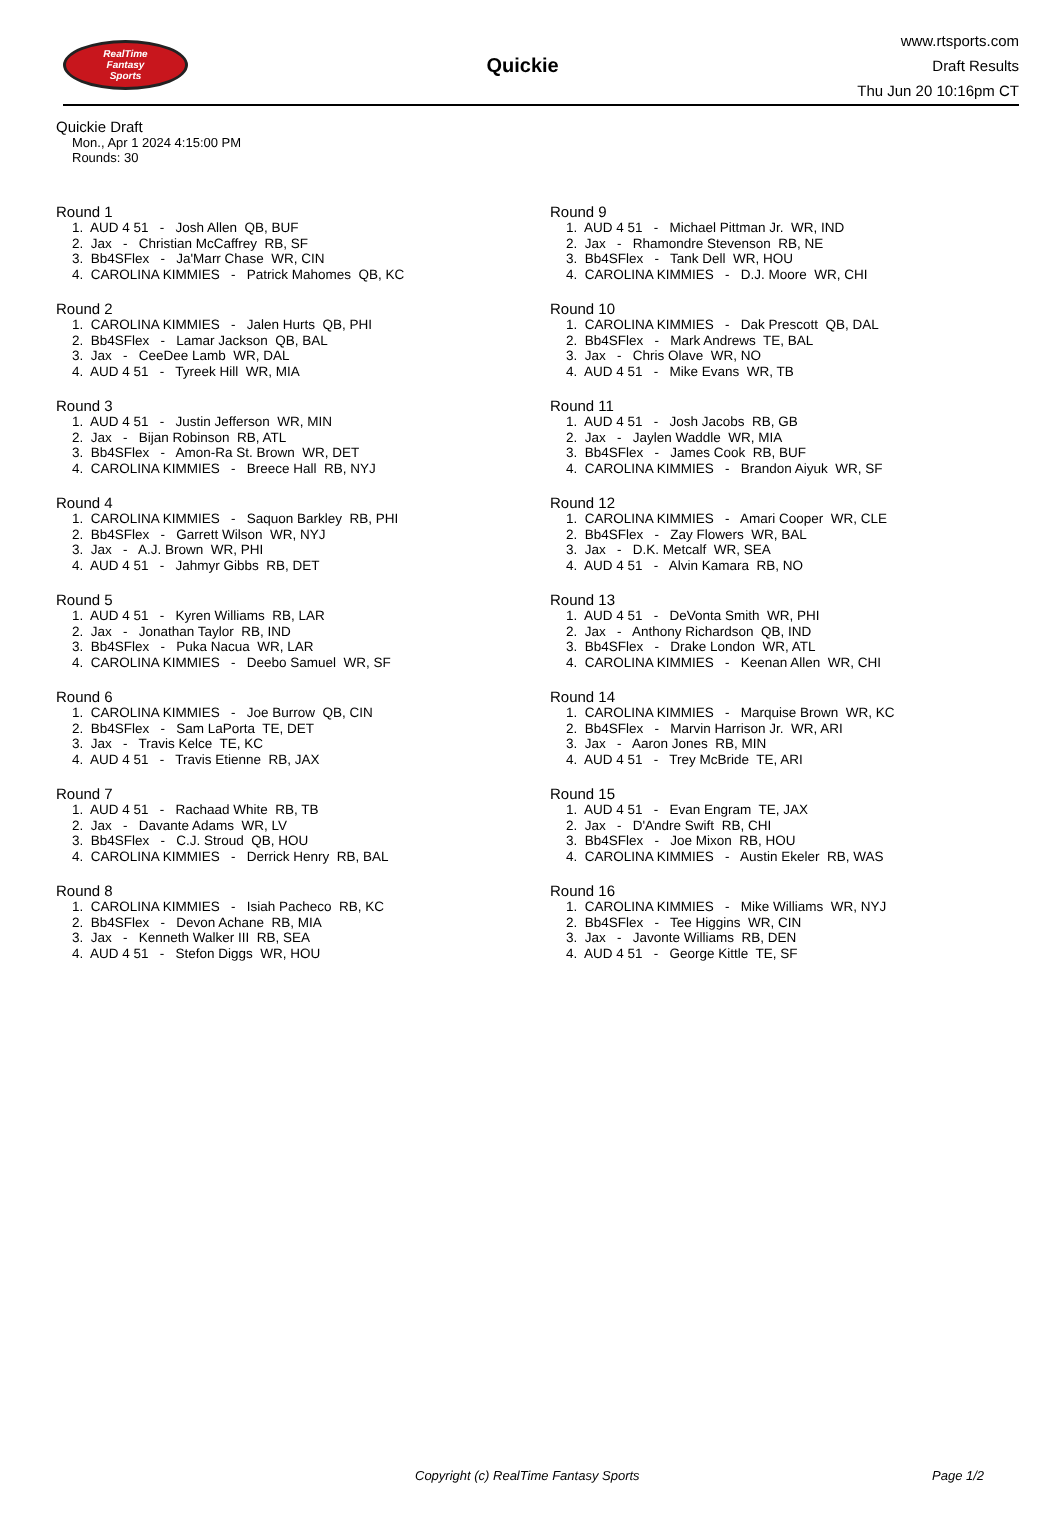RealTime
Fantasy
Sports
Quickie
www.rtsports.com
Draft Results
Thu Jun 20 10:16pm CT
Quickie Draft
Mon., Apr 1 2024 4:15:00 PM
Rounds: 30
Round 1
1. AUD 4 51 - Josh Allen QB, BUF 2. Jax - Christian McCaffrey RB, SF 3. Bb4SFlex - Ja'Marr Chase WR, CIN 4. CAROLINA KIMMIES - Patrick Mahomes QB, KC
Round 2
1. CAROLINA KIMMIES - Jalen Hurts QB, PHI 2. Bb4SFlex - Lamar Jackson QB, BAL 3. Jax - CeeDee Lamb WR, DAL 4. AUD 4 51 - Tyreek Hill WR, MIA
Round 3
1. AUD 4 51 - Justin Jefferson WR, MIN 2. Jax - Bijan Robinson RB, ATL 3. Bb4SFlex - Amon-Ra St. Brown WR, DET 4. CAROLINA KIMMIES - Breece Hall RB, NYJ
Round 4
1. CAROLINA KIMMIES - Saquon Barkley RB, PHI 2. Bb4SFlex - Garrett Wilson WR, NYJ 3. Jax - A.J. Brown WR, PHI 4. AUD 4 51 - Jahmyr Gibbs RB, DET
Round 5
1. AUD 4 51 - Kyren Williams RB, LAR 2. Jax - Jonathan Taylor RB, IND 3. Bb4SFlex - Puka Nacua WR, LAR 4. CAROLINA KIMMIES - Deebo Samuel WR, SF
Round 6
1. CAROLINA KIMMIES - Joe Burrow QB, CIN 2. Bb4SFlex - Sam LaPorta TE, DET 3. Jax - Travis Kelce TE, KC 4. AUD 4 51 - Travis Etienne RB, JAX
Round 7
1. AUD 4 51 - Rachaad White RB, TB 2. Jax - Davante Adams WR, LV 3. Bb4SFlex - C.J. Stroud QB, HOU 4. CAROLINA KIMMIES - Derrick Henry RB, BAL
Round 8
1. CAROLINA KIMMIES - Isiah Pacheco RB, KC 2. Bb4SFlex - Devon Achane RB, MIA 3. Jax - Kenneth Walker III RB, SEA 4. AUD 4 51 - Stefon Diggs WR, HOU
Round 9
1. AUD 4 51 - Michael Pittman Jr. WR, IND 2. Jax - Rhamondre Stevenson RB, NE 3. Bb4SFlex - Tank Dell WR, HOU 4. CAROLINA KIMMIES - D.J. Moore WR, CHI
Round 10
1. CAROLINA KIMMIES - Dak Prescott QB, DAL 2. Bb4SFlex - Mark Andrews TE, BAL 3. Jax - Chris Olave WR, NO 4. AUD 4 51 - Mike Evans WR, TB
Round 11
1. AUD 4 51 - Josh Jacobs RB, GB 2. Jax - Jaylen Waddle WR, MIA 3. Bb4SFlex - James Cook RB, BUF 4. CAROLINA KIMMIES - Brandon Aiyuk WR, SF
Round 12
1. CAROLINA KIMMIES - Amari Cooper WR, CLE 2. Bb4SFlex - Zay Flowers WR, BAL 3. Jax - D.K. Metcalf WR, SEA 4. AUD 4 51 - Alvin Kamara RB, NO
Round 13
1. AUD 4 51 - DeVonta Smith WR, PHI 2. Jax - Anthony Richardson QB, IND 3. Bb4SFlex - Drake London WR, ATL 4. CAROLINA KIMMIES - Keenan Allen WR, CHI
Round 14
1. CAROLINA KIMMIES - Marquise Brown WR, KC 2. Bb4SFlex - Marvin Harrison Jr. WR, ARI 3. Jax - Aaron Jones RB, MIN 4. AUD 4 51 - Trey McBride TE, ARI
Round 15
1. AUD 4 51 - Evan Engram TE, JAX 2. Jax - D'Andre Swift RB, CHI 3. Bb4SFlex - Joe Mixon RB, HOU 4. CAROLINA KIMMIES - Austin Ekeler RB, WAS
Round 16
1. CAROLINA KIMMIES - Mike Williams WR, NYJ 2. Bb4SFlex - Tee Higgins WR, CIN 3. Jax - Javonte Williams RB, DEN 4. AUD 4 51 - George Kittle TE, SF
Copyright (c) RealTime Fantasy Sports Page 1/2